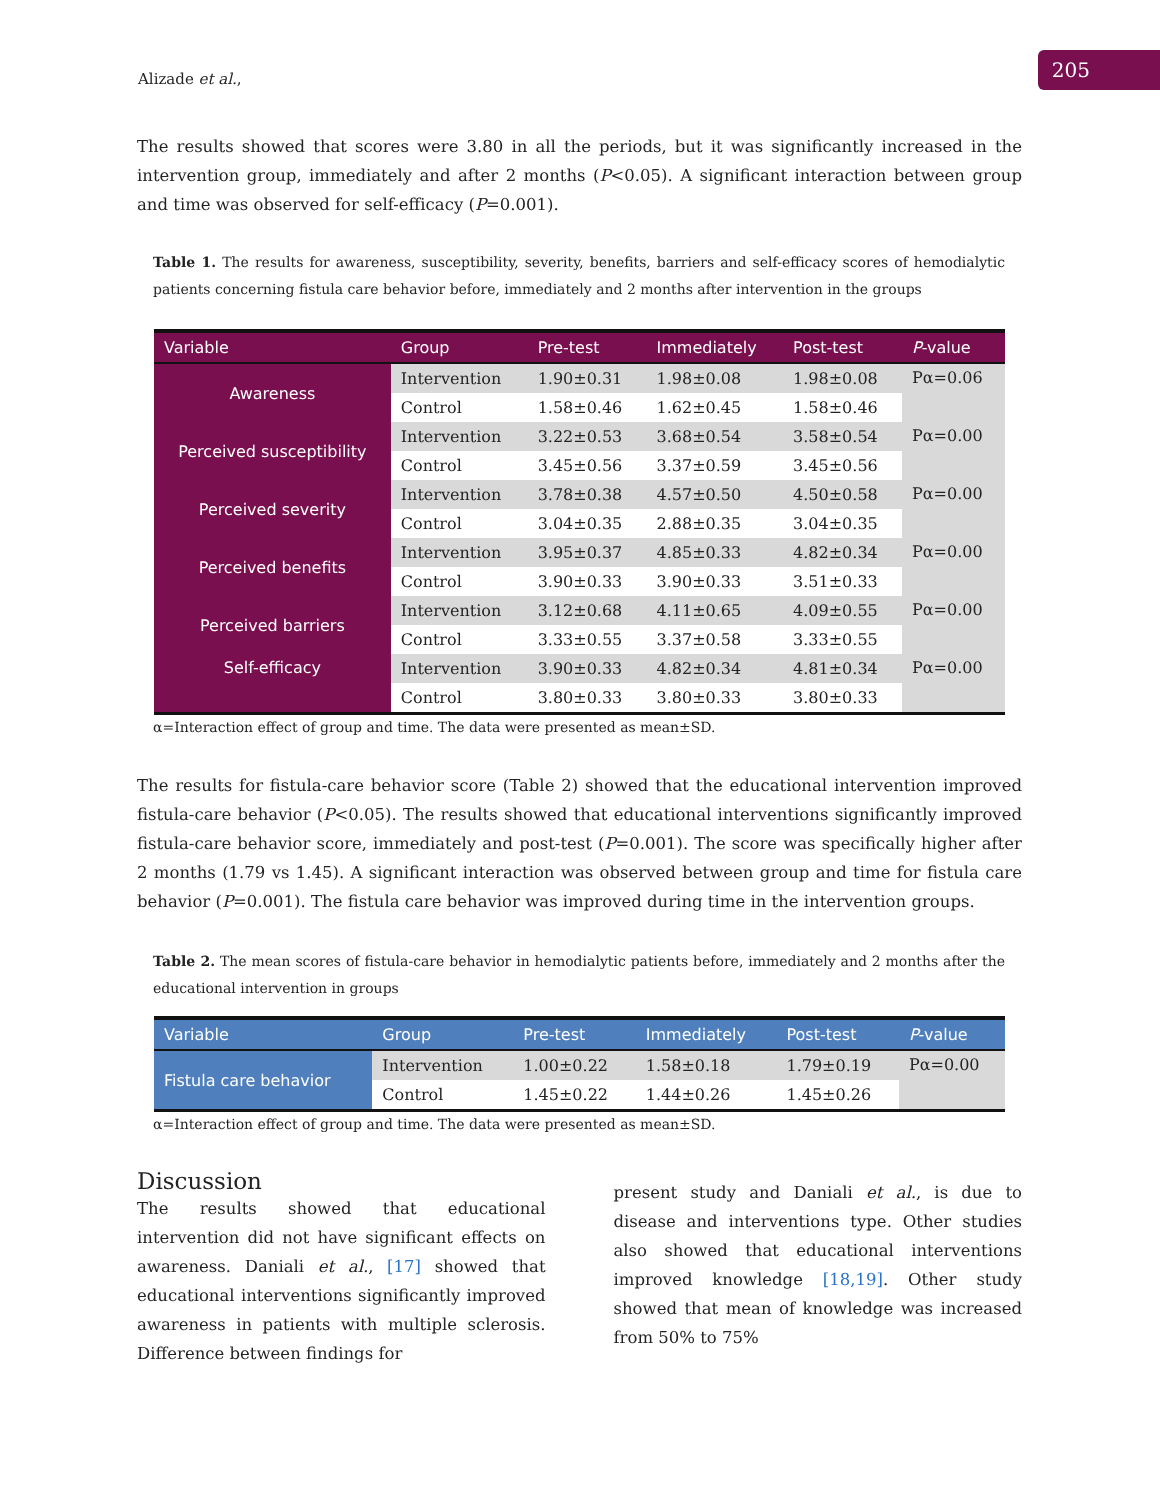Alizade et al., 205
The results showed that scores were 3.80 in all the periods, but it was significantly increased in the intervention group, immediately and after 2 months (P<0.05). A significant interaction between group and time was observed for self-efficacy (P=0.001).
Table 1. The results for awareness, susceptibility, severity, benefits, barriers and self-efficacy scores of hemodialytic patients concerning fistula care behavior before, immediately and 2 months after intervention in the groups
| Variable | Group | Pre-test | Immediately | Post-test | P -value |
| --- | --- | --- | --- | --- | --- |
| Awareness | Intervention | 1.90±0.31 | 1.98±0.08 | 1.98±0.08 | Pα=0.06 |
| | Control | 1.58±0.46 | 1.62±0.45 | 1.58±0.46 | |
| Perceived susceptibility | Intervention | 3.22±0.53 | 3.68±0.54 | 3.58±0.54 | Pα=0.00 |
| | Control | 3.45±0.56 | 3.37±0.59 | 3.45±0.56 | |
| Perceived severity | Intervention | 3.78±0.38 | 4.57±0.50 | 4.50±0.58 | Pα=0.00 |
| | Control | 3.04±0.35 | 2.88±0.35 | 3.04±0.35 | |
| Perceived benefits | Intervention | 3.95±0.37 | 4.85±0.33 | 4.82±0.34 | Pα=0.00 |
| | Control | 3.90±0.33 | 3.90±0.33 | 3.51±0.33 | |
| Perceived barriers | Intervention | 3.12±0.68 | 4.11±0.65 | 4.09±0.55 | Pα=0.00 |
| | Control | 3.33±0.55 | 3.37±0.58 | 3.33±0.55 | |
| Self-efficacy | Intervention | 3.90±0.33 | 4.82±0.34 | 4.81±0.34 | Pα=0.00 |
| | Control | 3.80±0.33 | 3.80±0.33 | 3.80±0.33 | |
α=Interaction effect of group and time. The data were presented as mean±SD.
The results for fistula-care behavior score (Table 2) showed that the educational intervention improved fistula-care behavior (P<0.05). The results showed that educational interventions significantly improved fistula-care behavior score, immediately and post-test (P=0.001). The score was specifically higher after 2 months (1.79 vs 1.45). A significant interaction was observed between group and time for fistula care behavior (P=0.001). The fistula care behavior was improved during time in the intervention groups.
Table 2. The mean scores of fistula-care behavior in hemodialytic patients before, immediately and 2 months after the educational intervention in groups
| Variable | Group | Pre-test | Immediately | Post-test | P -value |
| --- | --- | --- | --- | --- | --- |
| Fistula care behavior | Intervention | 1.00±0.22 | 1.58±0.18 | 1.79±0.19 | Pα=0.00 |
| | Control | 1.45±0.22 | 1.44±0.26 | 1.45±0.26 | |
α=Interaction effect of group and time. The data were presented as mean±SD.
Discussion
The results showed that educational intervention did not have significant effects on awareness. Daniali et al., [17] showed that educational interventions significantly improved awareness in patients with multiple sclerosis. Difference between findings for
present study and Daniali et al., is due to disease and interventions type. Other studies also showed that educational interventions improved knowledge [18,19]. Other study showed that mean of knowledge was increased from 50% to 75%